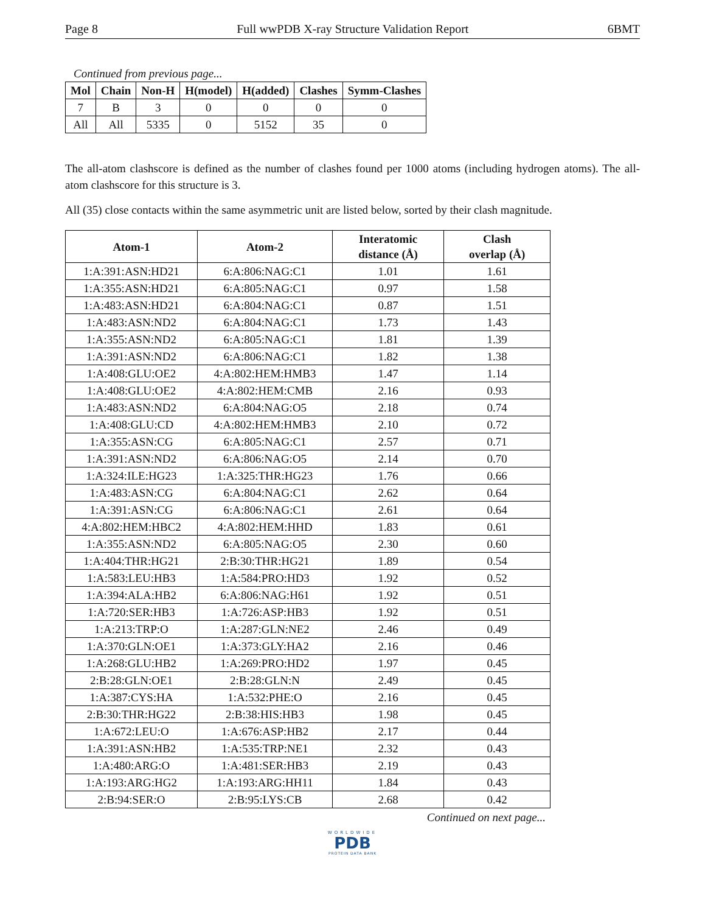Page 8 Full wwPDB X-ray Structure Validation Report 6BMT
Continued from previous page...
| Mol | Chain | Non-H | H(model) | H(added) | Clashes | Symm-Clashes |
| --- | --- | --- | --- | --- | --- | --- |
| 7 | B | 3 | 0 | 0 | 0 | 0 |
| All | All | 5335 | 0 | 5152 | 35 | 0 |
The all-atom clashscore is defined as the number of clashes found per 1000 atoms (including hydrogen atoms). The all-atom clashscore for this structure is 3.
All (35) close contacts within the same asymmetric unit are listed below, sorted by their clash magnitude.
| Atom-1 | Atom-2 | Interatomic distance (Å) | Clash overlap (Å) |
| --- | --- | --- | --- |
| 1:A:391:ASN:HD21 | 6:A:806:NAG:C1 | 1.01 | 1.61 |
| 1:A:355:ASN:HD21 | 6:A:805:NAG:C1 | 0.97 | 1.58 |
| 1:A:483:ASN:HD21 | 6:A:804:NAG:C1 | 0.87 | 1.51 |
| 1:A:483:ASN:ND2 | 6:A:804:NAG:C1 | 1.73 | 1.43 |
| 1:A:355:ASN:ND2 | 6:A:805:NAG:C1 | 1.81 | 1.39 |
| 1:A:391:ASN:ND2 | 6:A:806:NAG:C1 | 1.82 | 1.38 |
| 1:A:408:GLU:OE2 | 4:A:802:HEM:HMB3 | 1.47 | 1.14 |
| 1:A:408:GLU:OE2 | 4:A:802:HEM:CMB | 2.16 | 0.93 |
| 1:A:483:ASN:ND2 | 6:A:804:NAG:O5 | 2.18 | 0.74 |
| 1:A:408:GLU:CD | 4:A:802:HEM:HMB3 | 2.10 | 0.72 |
| 1:A:355:ASN:CG | 6:A:805:NAG:C1 | 2.57 | 0.71 |
| 1:A:391:ASN:ND2 | 6:A:806:NAG:O5 | 2.14 | 0.70 |
| 1:A:324:ILE:HG23 | 1:A:325:THR:HG23 | 1.76 | 0.66 |
| 1:A:483:ASN:CG | 6:A:804:NAG:C1 | 2.62 | 0.64 |
| 1:A:391:ASN:CG | 6:A:806:NAG:C1 | 2.61 | 0.64 |
| 4:A:802:HEM:HBC2 | 4:A:802:HEM:HHD | 1.83 | 0.61 |
| 1:A:355:ASN:ND2 | 6:A:805:NAG:O5 | 2.30 | 0.60 |
| 1:A:404:THR:HG21 | 2:B:30:THR:HG21 | 1.89 | 0.54 |
| 1:A:583:LEU:HB3 | 1:A:584:PRO:HD3 | 1.92 | 0.52 |
| 1:A:394:ALA:HB2 | 6:A:806:NAG:H61 | 1.92 | 0.51 |
| 1:A:720:SER:HB3 | 1:A:726:ASP:HB3 | 1.92 | 0.51 |
| 1:A:213:TRP:O | 1:A:287:GLN:NE2 | 2.46 | 0.49 |
| 1:A:370:GLN:OE1 | 1:A:373:GLY:HA2 | 2.16 | 0.46 |
| 1:A:268:GLU:HB2 | 1:A:269:PRO:HD2 | 1.97 | 0.45 |
| 2:B:28:GLN:OE1 | 2:B:28:GLN:N | 2.49 | 0.45 |
| 1:A:387:CYS:HA | 1:A:532:PHE:O | 2.16 | 0.45 |
| 2:B:30:THR:HG22 | 2:B:38:HIS:HB3 | 1.98 | 0.45 |
| 1:A:672:LEU:O | 1:A:676:ASP:HB2 | 2.17 | 0.44 |
| 1:A:391:ASN:HB2 | 1:A:535:TRP:NE1 | 2.32 | 0.43 |
| 1:A:480:ARG:O | 1:A:481:SER:HB3 | 2.19 | 0.43 |
| 1:A:193:ARG:HG2 | 1:A:193:ARG:HH11 | 1.84 | 0.43 |
| 2:B:94:SER:O | 2:B:95:LYS:CB | 2.68 | 0.42 |
Continued on next page...
WORLDWIDE
PDB
PROTEIN DATA BANK